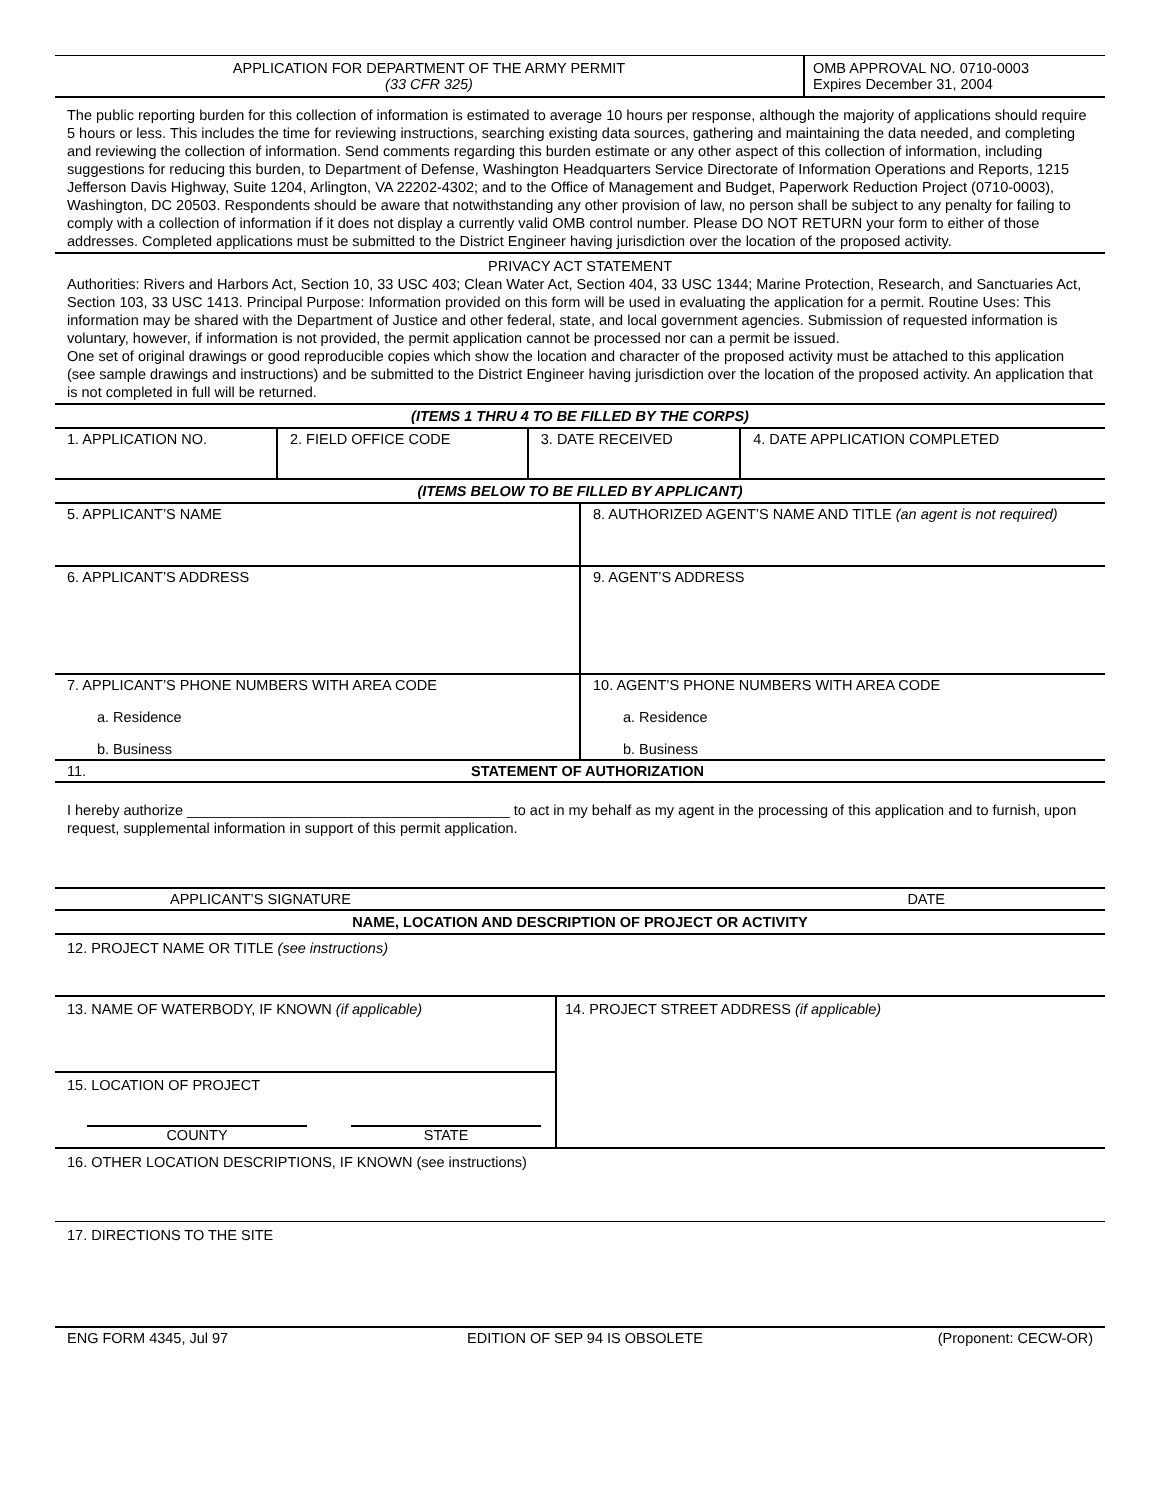| APPLICATION FOR DEPARTMENT OF THE ARMY PERMIT (33 CFR 325) | OMB APPROVAL NO. 0710-0003 Expires December 31, 2004 |
The public reporting burden for this collection of information is estimated to average 10 hours per response, although the majority of applications should require 5 hours or less. This includes the time for reviewing instructions, searching existing data sources, gathering and maintaining the data needed, and completing and reviewing the collection of information. Send comments regarding this burden estimate or any other aspect of this collection of information, including suggestions for reducing this burden, to Department of Defense, Washington Headquarters Service Directorate of Information Operations and Reports, 1215 Jefferson Davis Highway, Suite 1204, Arlington, VA 22202-4302; and to the Office of Management and Budget, Paperwork Reduction Project (0710-0003), Washington, DC 20503. Respondents should be aware that notwithstanding any other provision of law, no person shall be subject to any penalty for failing to comply with a collection of information if it does not display a currently valid OMB control number. Please DO NOT RETURN your form to either of those addresses. Completed applications must be submitted to the District Engineer having jurisdiction over the location of the proposed activity.
PRIVACY ACT STATEMENT
Authorities: Rivers and Harbors Act, Section 10, 33 USC 403; Clean Water Act, Section 404, 33 USC 1344; Marine Protection, Research, and Sanctuaries Act, Section 103, 33 USC 1413. Principal Purpose: Information provided on this form will be used in evaluating the application for a permit. Routine Uses: This information may be shared with the Department of Justice and other federal, state, and local government agencies. Submission of requested information is voluntary, however, if information is not provided, the permit application cannot be processed nor can a permit be issued.
One set of original drawings or good reproducible copies which show the location and character of the proposed activity must be attached to this application (see sample drawings and instructions) and be submitted to the District Engineer having jurisdiction over the location of the proposed activity. An application that is not completed in full will be returned.
(ITEMS 1 THRU 4 TO BE FILLED BY THE CORPS)
| 1. APPLICATION NO. | 2. FIELD OFFICE CODE | 3. DATE RECEIVED | 4. DATE APPLICATION COMPLETED |
(ITEMS BELOW TO BE FILLED BY APPLICANT)
| 5. APPLICANT’S NAME | 8. AUTHORIZED AGENT’S NAME AND TITLE (an agent is not required) |
| 6. APPLICANT’S ADDRESS | 9. AGENT’S ADDRESS |
| 7. APPLICANT’S PHONE NUMBERS WITH AREA CODE a. Residence b. Business | 10. AGENT’S PHONE NUMBERS WITH AREA CODE a. Residence b. Business |
| 11. | STATEMENT OF AUTHORIZATION |
I hereby authorize ________________________________________ to act in my behalf as my agent in the processing of this application and to furnish, upon request, supplemental information in support of this permit application.
| APPLICANT’S SIGNATURE | DATE |
NAME, LOCATION AND DESCRIPTION OF PROJECT OR ACTIVITY
12. PROJECT NAME OR TITLE (see instructions)
| 13. NAME OF WATERBODY, IF KNOWN (if applicable) 15. LOCATION OF PROJECT COUNTY STATE | 14. PROJECT STREET ADDRESS (if applicable) |
16. OTHER LOCATION DESCRIPTIONS, IF KNOWN (see instructions)
17. DIRECTIONS TO THE SITE
| ENG FORM 4345, Jul 97 | EDITION OF SEP 94 IS OBSOLETE | (Proponent: CECW-OR) |